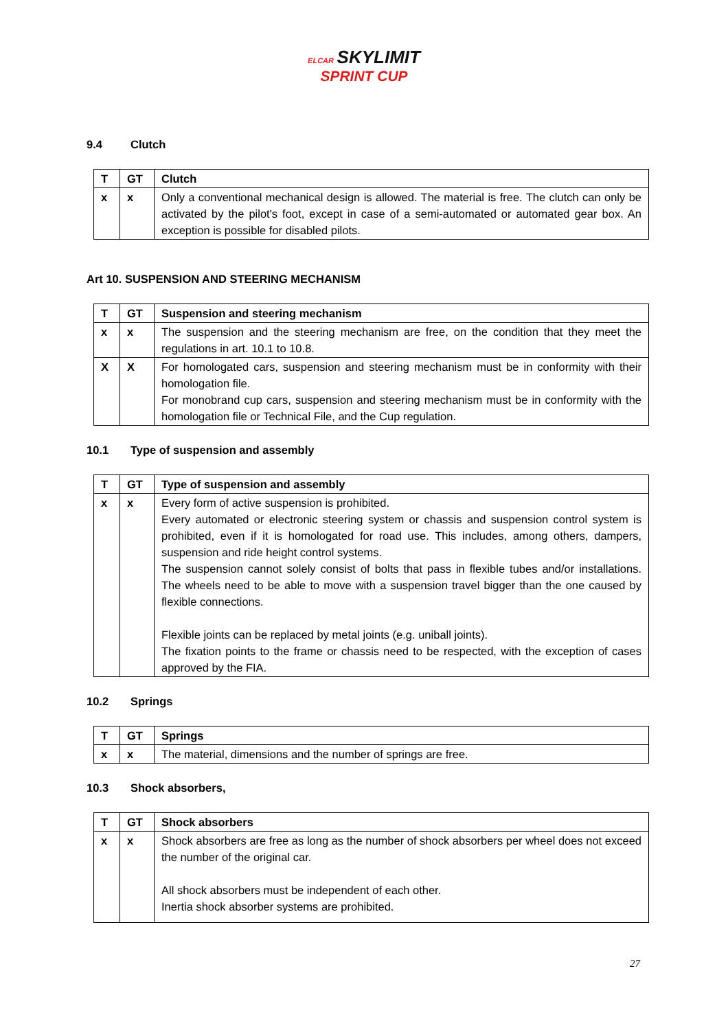ELCAR SKYLIMIT
SPRINT CUP
9.4 Clutch
| T | GT | Clutch |
| --- | --- | --- |
| x | x | Only a conventional mechanical design is allowed. The material is free. The clutch can only be activated by the pilot's foot, except in case of a semi-automated or automated gear box. An exception is possible for disabled pilots. |
Art 10. SUSPENSION AND STEERING MECHANISM
| T | GT | Suspension and steering mechanism |
| --- | --- | --- |
| x | x | The suspension and the steering mechanism are free, on the condition that they meet the regulations in art. 10.1 to 10.8. |
| X | X | For homologated cars, suspension and steering mechanism must be in conformity with their homologation file. For monobrand cup cars, suspension and steering mechanism must be in conformity with the homologation file or Technical File, and the Cup regulation. |
10.1 Type of suspension and assembly
| T | GT | Type of suspension and assembly |
| --- | --- | --- |
| x | x | Every form of active suspension is prohibited. Every automated or electronic steering system or chassis and suspension control system is prohibited, even if it is homologated for road use. This includes, among others, dampers, suspension and ride height control systems. The suspension cannot solely consist of bolts that pass in flexible tubes and/or installations. The wheels need to be able to move with a suspension travel bigger than the one caused by flexible connections. Flexible joints can be replaced by metal joints (e.g. uniball joints). The fixation points to the frame or chassis need to be respected, with the exception of cases approved by the FIA. |
10.2 Springs
| T | GT | Springs |
| --- | --- | --- |
| x | x | The material, dimensions and the number of springs are free. |
10.3 Shock absorbers,
| T | GT | Shock absorbers |
| --- | --- | --- |
| x | x | Shock absorbers are free as long as the number of shock absorbers per wheel does not exceed the number of the original car. All shock absorbers must be independent of each other. Inertia shock absorber systems are prohibited. |
27